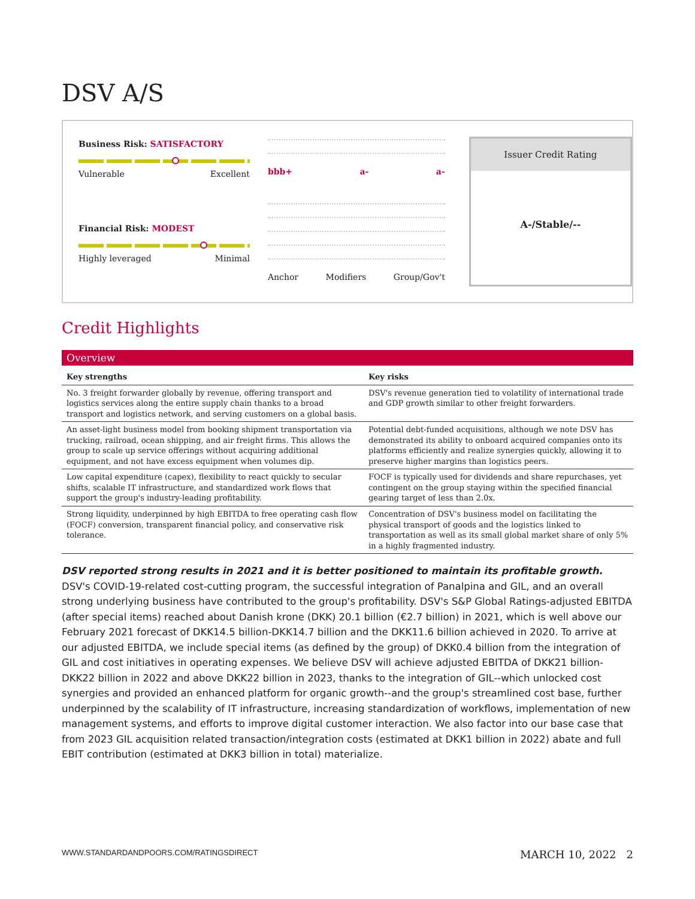DSV A/S
Business Risk: SATISFACTORY
Vulnerable Excellent
Financial Risk: MODEST
Highly leveraged Minimal
bbb+ a- a-
Anchor Modifiers Group/Gov't
Issuer Credit Rating
A-/Stable/--
Credit Highlights
Overview
| Key strengths | Key risks |
| --- | --- |
| No. 3 freight forwarder globally by revenue, offering transport and logistics services along the entire supply chain thanks to a broad transport and logistics network, and serving customers on a global basis. | DSV's revenue generation tied to volatility of international trade and GDP growth similar to other freight forwarders. |
| An asset-light business model from booking shipment transportation via trucking, railroad, ocean shipping, and air freight firms. This allows the group to scale up service offerings without acquiring additional equipment, and not have excess equipment when volumes dip. | Potential debt-funded acquisitions, although we note DSV has demonstrated its ability to onboard acquired companies onto its platforms efficiently and realize synergies quickly, allowing it to preserve higher margins than logistics peers. |
| Low capital expenditure (capex), flexibility to react quickly to secular shifts, scalable IT infrastructure, and standardized work flows that support the group's industry-leading profitability. | FOCF is typically used for dividends and share repurchases, yet contingent on the group staying within the specified financial gearing target of less than 2.0x. |
| Strong liquidity, underpinned by high EBITDA to free operating cash flow (FOCF) conversion, transparent financial policy, and conservative risk tolerance. | Concentration of DSV's business model on facilitating the physical transport of goods and the logistics linked to transportation as well as its small global market share of only 5% in a highly fragmented industry. |
DSV reported strong results in 2021 and it is better positioned to maintain its profitable growth. DSV's COVID-19-related cost-cutting program, the successful integration of Panalpina and GIL, and an overall strong underlying business have contributed to the group's profitability. DSV's S&P Global Ratings-adjusted EBITDA (after special items) reached about Danish krone (DKK) 20.1 billion (€2.7 billion) in 2021, which is well above our February 2021 forecast of DKK14.5 billion-DKK14.7 billion and the DKK11.6 billion achieved in 2020. To arrive at our adjusted EBITDA, we include special items (as defined by the group) of DKK0.4 billion from the integration of GIL and cost initiatives in operating expenses. We believe DSV will achieve adjusted EBITDA of DKK21 billion-DKK22 billion in 2022 and above DKK22 billion in 2023, thanks to the integration of GIL--which unlocked cost synergies and provided an enhanced platform for organic growth--and the group's streamlined cost base, further underpinned by the scalability of IT infrastructure, increasing standardization of workflows, implementation of new management systems, and efforts to improve digital customer interaction. We also factor into our base case that from 2023 GIL acquisition related transaction/integration costs (estimated at DKK1 billion in 2022) abate and full EBIT contribution (estimated at DKK3 billion in total) materialize.
WWW.STANDARDANDPOORS.COM/RATINGSDIRECT MARCH 10, 2022 2